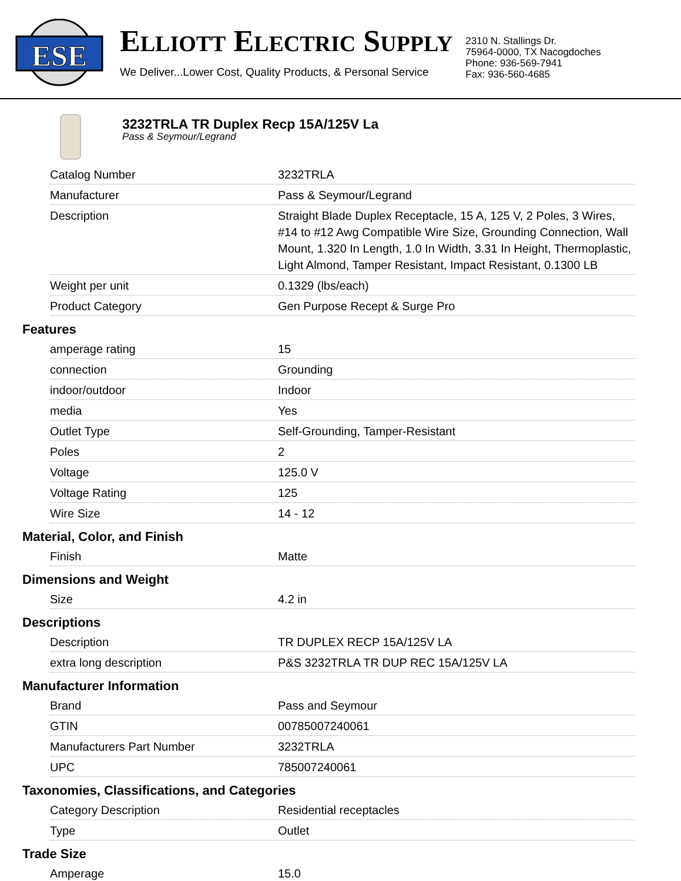ESE
ELLIOTT ELECTRIC SUPPLY
We Deliver...Lower Cost, Quality Products, & Personal Service
2310 N. Stallings Dr.
75964-0000, TX Nacogdoches
Phone: 936-569-7941
Fax: 936-560-4685
3232TRLA TR Duplex Recp 15A/125V La
Pass & Seymour/Legrand
| Catalog Number | 3232TRLA |
| Manufacturer | Pass & Seymour/Legrand |
| Description | Straight Blade Duplex Receptacle, 15 A, 125 V, 2 Poles, 3 Wires, #14 to #12 Awg Compatible Wire Size, Grounding Connection, Wall Mount, 1.320 In Length, 1.0 In Width, 3.31 In Height, Thermoplastic, Light Almond, Tamper Resistant, Impact Resistant, 0.1300 LB |
| Weight per unit | 0.1329 (lbs/each) |
| Product Category | Gen Purpose Recept & Surge Pro |
Features
| amperage rating | 15 |
| connection | Grounding |
| indoor/outdoor | Indoor |
| media | Yes |
| Outlet Type | Self-Grounding, Tamper-Resistant |
| Poles | 2 |
| Voltage | 125.0 V |
| Voltage Rating | 125 |
| Wire Size | 14 - 12 |
Material, Color, and Finish
| Finish | Matte |
Dimensions and Weight
| Size | 4.2 in |
Descriptions
| Description | TR DUPLEX RECP 15A/125V LA |
| extra long description | P&S 3232TRLA TR DUP REC 15A/125V LA |
Manufacturer Information
| Brand | Pass and Seymour |
| GTIN | 00785007240061 |
| Manufacturers Part Number | 3232TRLA |
| UPC | 785007240061 |
Taxonomies, Classifications, and Categories
| Category Description | Residential receptacles |
| Type | Outlet |
Trade Size
| Amperage | 15.0 |